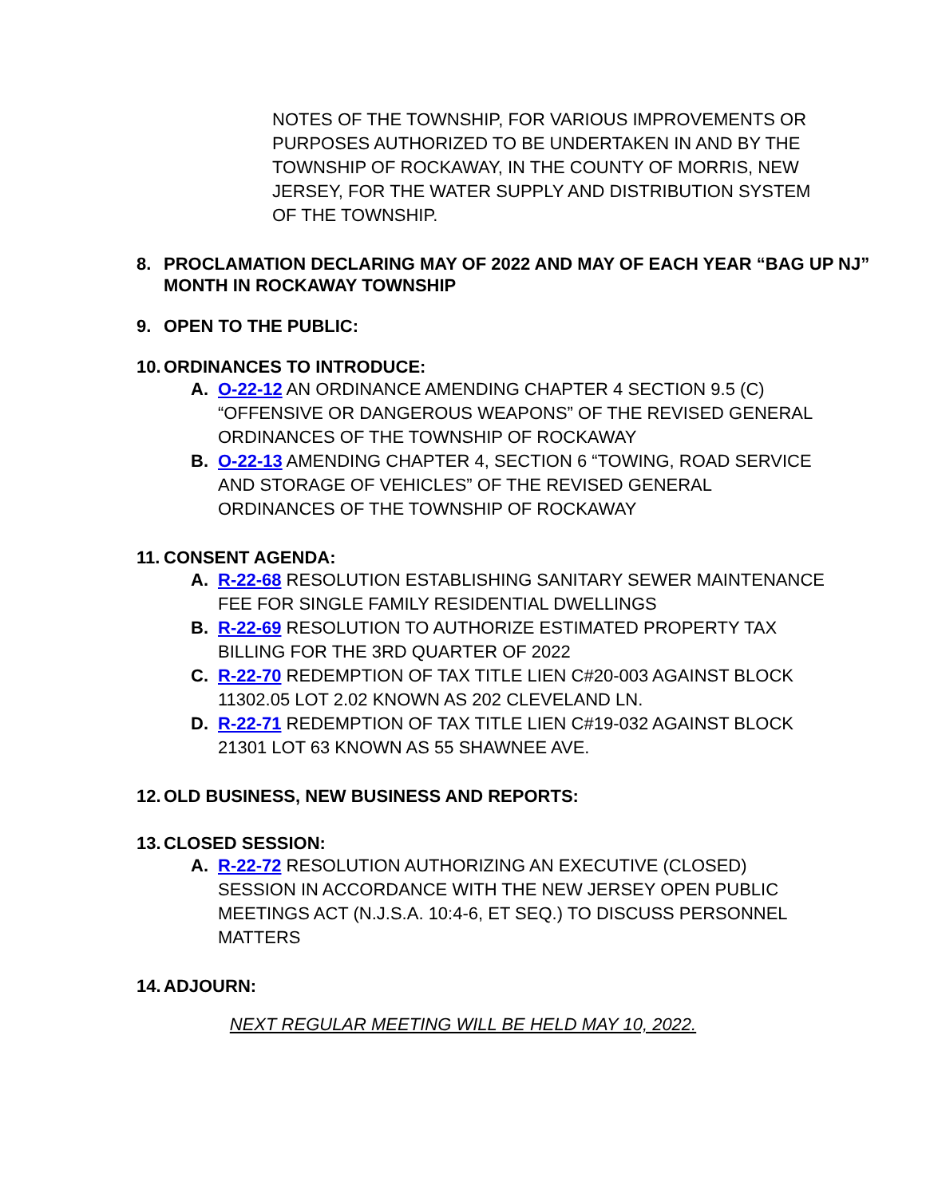NOTES OF THE TOWNSHIP, FOR VARIOUS IMPROVEMENTS OR PURPOSES AUTHORIZED TO BE UNDERTAKEN IN AND BY THE TOWNSHIP OF ROCKAWAY, IN THE COUNTY OF MORRIS, NEW JERSEY, FOR THE WATER SUPPLY AND DISTRIBUTION SYSTEM OF THE TOWNSHIP.
8. PROCLAMATION DECLARING MAY OF 2022 AND MAY OF EACH YEAR “BAG UP NJ” MONTH IN ROCKAWAY TOWNSHIP
9. OPEN TO THE PUBLIC:
10. ORDINANCES TO INTRODUCE:
A. O-22-12 AN ORDINANCE AMENDING CHAPTER 4 SECTION 9.5 (C) “OFFENSIVE OR DANGEROUS WEAPONS” OF THE REVISED GENERAL ORDINANCES OF THE TOWNSHIP OF ROCKAWAY
B. O-22-13 AMENDING CHAPTER 4, SECTION 6 “TOWING, ROAD SERVICE AND STORAGE OF VEHICLES” OF THE REVISED GENERAL ORDINANCES OF THE TOWNSHIP OF ROCKAWAY
11. CONSENT AGENDA:
A. R-22-68 RESOLUTION ESTABLISHING SANITARY SEWER MAINTENANCE FEE FOR SINGLE FAMILY RESIDENTIAL DWELLINGS
B. R-22-69 RESOLUTION TO AUTHORIZE ESTIMATED PROPERTY TAX BILLING FOR THE 3RD QUARTER OF 2022
C. R-22-70 REDEMPTION OF TAX TITLE LIEN C#20-003 AGAINST BLOCK 11302.05 LOT 2.02 KNOWN AS 202 CLEVELAND LN.
D. R-22-71 REDEMPTION OF TAX TITLE LIEN C#19-032 AGAINST BLOCK 21301 LOT 63 KNOWN AS 55 SHAWNEE AVE.
12. OLD BUSINESS, NEW BUSINESS AND REPORTS:
13. CLOSED SESSION:
A. R-22-72 RESOLUTION AUTHORIZING AN EXECUTIVE (CLOSED) SESSION IN ACCORDANCE WITH THE NEW JERSEY OPEN PUBLIC MEETINGS ACT (N.J.S.A. 10:4-6, ET SEQ.) TO DISCUSS PERSONNEL MATTERS
14. ADJOURN:
NEXT REGULAR MEETING WILL BE HELD MAY 10, 2022.